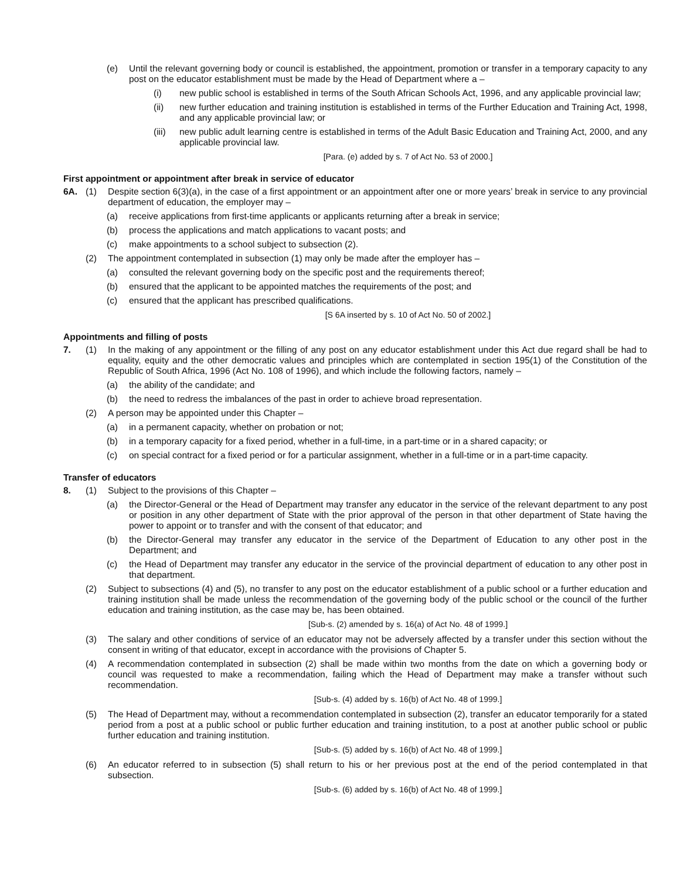(e) Until the relevant governing body or council is established, the appointment, promotion or transfer in a temporary capacity to any post on the educator establishment must be made by the Head of Department where a –
(i) new public school is established in terms of the South African Schools Act, 1996, and any applicable provincial law;
(ii) new further education and training institution is established in terms of the Further Education and Training Act, 1998, and any applicable provincial law; or
(iii) new public adult learning centre is established in terms of the Adult Basic Education and Training Act, 2000, and any applicable provincial law.
[Para. (e) added by s. 7 of Act No. 53 of 2000.]
First appointment or appointment after break in service of educator
6A. (1) Despite section 6(3)(a), in the case of a first appointment or an appointment after one or more years’ break in service to any provincial department of education, the employer may –
(a) receive applications from first-time applicants or applicants returning after a break in service;
(b) process the applications and match applications to vacant posts; and
(c) make appointments to a school subject to subsection (2).
(2) The appointment contemplated in subsection (1) may only be made after the employer has –
(a) consulted the relevant governing body on the specific post and the requirements thereof;
(b) ensured that the applicant to be appointed matches the requirements of the post; and
(c) ensured that the applicant has prescribed qualifications.
[S 6A inserted by s. 10 of Act No. 50 of 2002.]
Appointments and filling of posts
7. (1) In the making of any appointment or the filling of any post on any educator establishment under this Act due regard shall be had to equality, equity and the other democratic values and principles which are contemplated in section 195(1) of the Constitution of the Republic of South Africa, 1996 (Act No. 108 of 1996), and which include the following factors, namely –
(a) the ability of the candidate; and
(b) the need to redress the imbalances of the past in order to achieve broad representation.
(2) A person may be appointed under this Chapter –
(a) in a permanent capacity, whether on probation or not;
(b) in a temporary capacity for a fixed period, whether in a full-time, in a part-time or in a shared capacity; or
(c) on special contract for a fixed period or for a particular assignment, whether in a full-time or in a part-time capacity.
Transfer of educators
8. (1) Subject to the provisions of this Chapter –
(a) the Director-General or the Head of Department may transfer any educator in the service of the relevant department to any post or position in any other department of State with the prior approval of the person in that other department of State having the power to appoint or to transfer and with the consent of that educator; and
(b) the Director-General may transfer any educator in the service of the Department of Education to any other post in the Department; and
(c) the Head of Department may transfer any educator in the service of the provincial department of education to any other post in that department.
(2) Subject to subsections (4) and (5), no transfer to any post on the educator establishment of a public school or a further education and training institution shall be made unless the recommendation of the governing body of the public school or the council of the further education and training institution, as the case may be, has been obtained.
[Sub-s. (2) amended by s. 16(a) of Act No. 48 of 1999.]
(3) The salary and other conditions of service of an educator may not be adversely affected by a transfer under this section without the consent in writing of that educator, except in accordance with the provisions of Chapter 5.
(4) A recommendation contemplated in subsection (2) shall be made within two months from the date on which a governing body or council was requested to make a recommendation, failing which the Head of Department may make a transfer without such recommendation.
[Sub-s. (4) added by s. 16(b) of Act No. 48 of 1999.]
(5) The Head of Department may, without a recommendation contemplated in subsection (2), transfer an educator temporarily for a stated period from a post at a public school or public further education and training institution, to a post at another public school or public further education and training institution.
[Sub-s. (5) added by s. 16(b) of Act No. 48 of 1999.]
(6) An educator referred to in subsection (5) shall return to his or her previous post at the end of the period contemplated in that subsection.
[Sub-s. (6) added by s. 16(b) of Act No. 48 of 1999.]